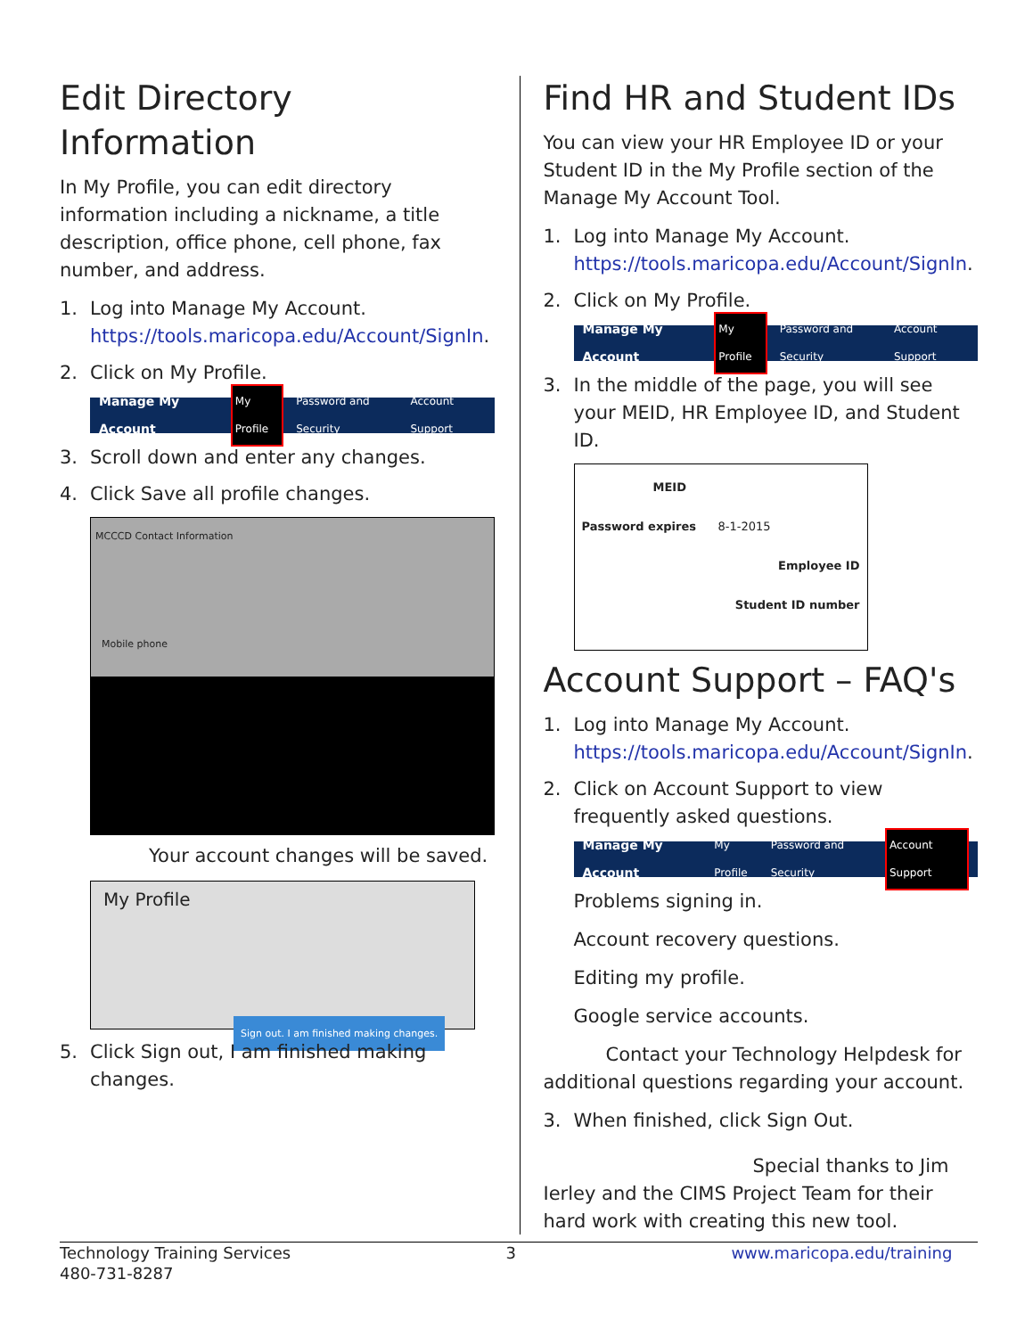Edit Directory Information
In My Profile, you can edit directory information including a nickname, a title description, office phone, cell phone, fax number, and address.
1. Log into Manage My Account. https://tools.maricopa.edu/Account/SignIn.
2. Click on My Profile.
Manage My Account My Profile Password and Security Account Support
3. Scroll down and enter any changes.
4. Click Save all profile changes.
MCCCD Contact Information
Mobile phone
Your account changes will be saved.
My Profile
Sign out. I am finished making changes.
5. Click Sign out, I am finished making changes.
Find HR and Student IDs
You can view your HR Employee ID or your Student ID in the My Profile section of the Manage My Account Tool.
1. Log into Manage My Account. https://tools.maricopa.edu/Account/SignIn.
2. Click on My Profile.
Manage My Account My Profile Password and Security Account Support
3. In the middle of the page, you will see your MEID, HR Employee ID, and Student ID.
MEID
Password expires 8-1-2015
Employee ID
Student ID number
Account Support – FAQ's
1. Log into Manage My Account. https://tools.maricopa.edu/Account/SignIn.
2. Click on Account Support to view frequently asked questions.
Manage My Account My Profile Password and Security Account Support
Problems signing in.
Account recovery questions.
Editing my profile.
Google service accounts.
Contact your Technology Helpdesk for additional questions regarding your account.
3. When finished, click Sign Out.
Special thanks to Jim Ierley and the CIMS Project Team for their hard work with creating this new tool.
Technology Training Services
480-731-8287
3 www.maricopa.edu/training